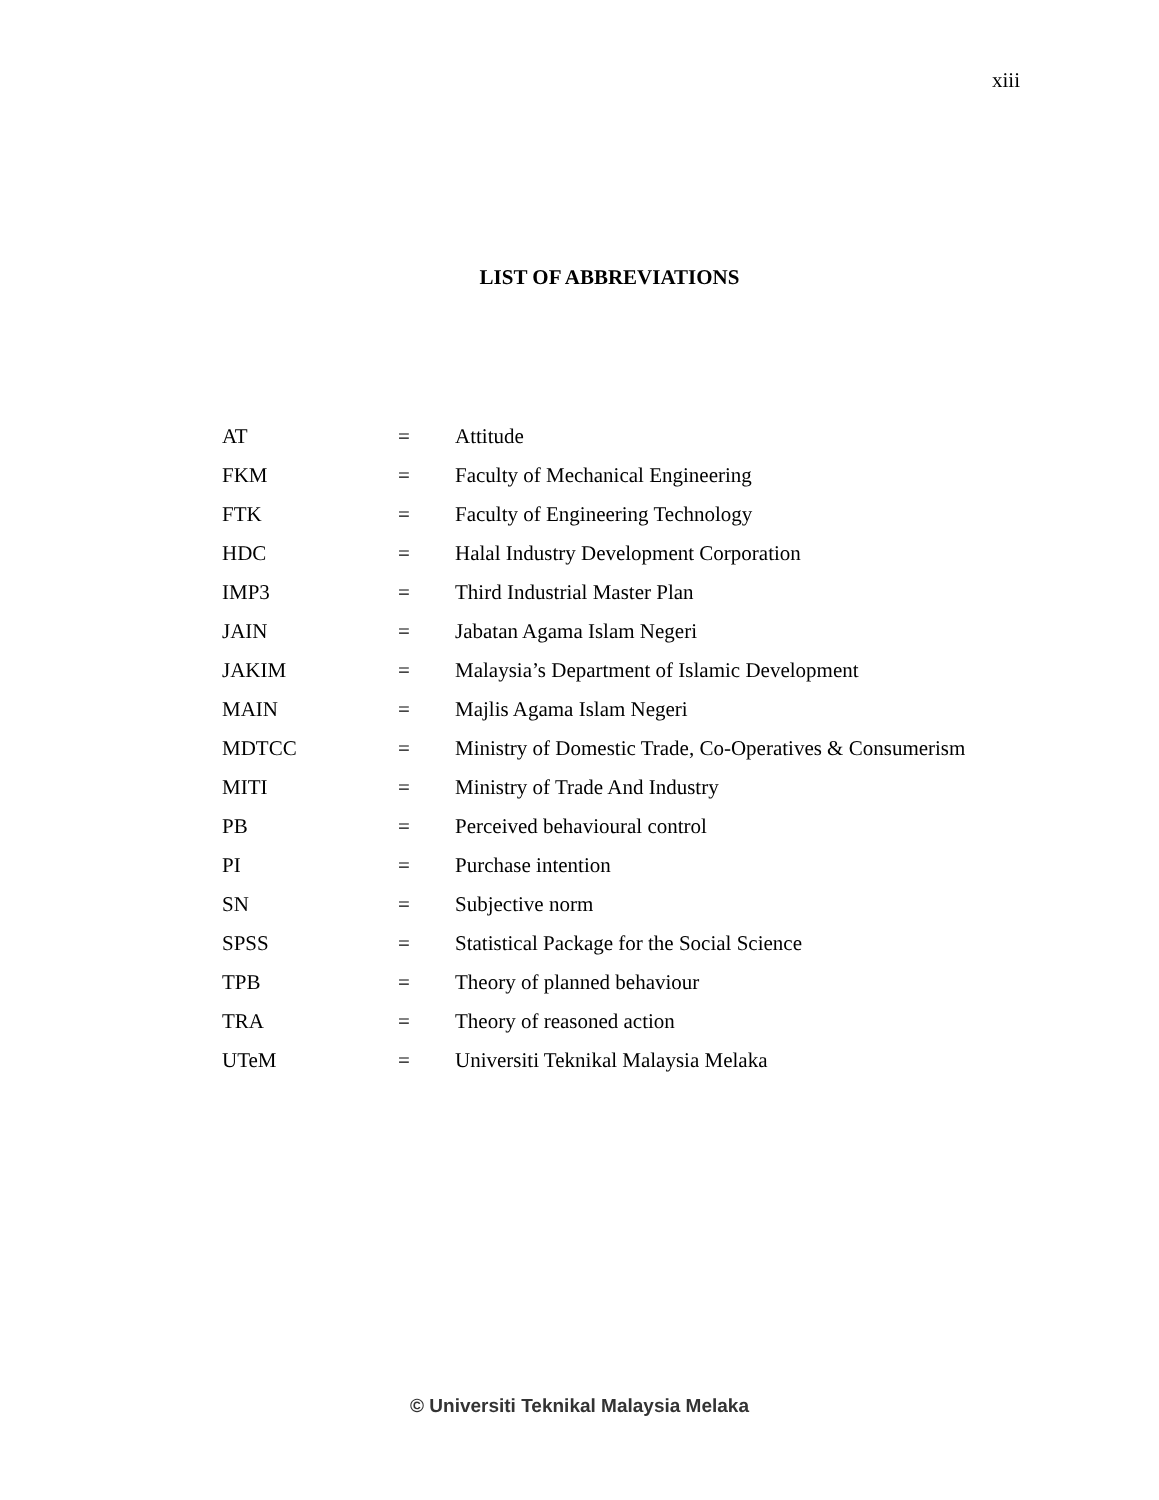xiii
LIST OF ABBREVIATIONS
| AT | = | Attitude |
| FKM | = | Faculty of Mechanical Engineering |
| FTK | = | Faculty of Engineering Technology |
| HDC | = | Halal Industry Development Corporation |
| IMP3 | = | Third Industrial Master Plan |
| JAIN | = | Jabatan Agama Islam Negeri |
| JAKIM | = | Malaysia’s Department of Islamic Development |
| MAIN | = | Majlis Agama Islam Negeri |
| MDTCC | = | Ministry of Domestic Trade, Co-Operatives & Consumerism |
| MITI | = | Ministry of Trade And Industry |
| PB | = | Perceived behavioural control |
| PI | = | Purchase intention |
| SN | = | Subjective norm |
| SPSS | = | Statistical Package for the Social Science |
| TPB | = | Theory of planned behaviour |
| TRA | = | Theory of reasoned action |
| UTeM | = | Universiti Teknikal Malaysia Melaka |
© Universiti Teknikal Malaysia Melaka